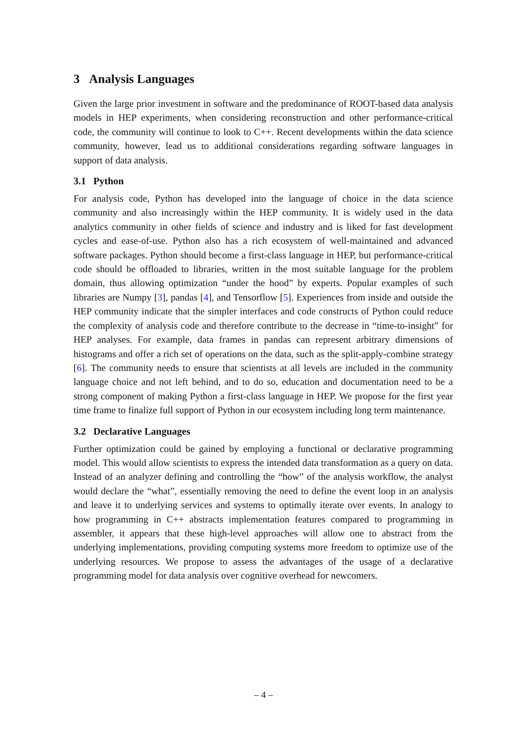3 Analysis Languages
Given the large prior investment in software and the predominance of ROOT-based data analysis models in HEP experiments, when considering reconstruction and other performance-critical code, the community will continue to look to C++. Recent developments within the data science community, however, lead us to additional considerations regarding software languages in support of data analysis.
3.1 Python
For analysis code, Python has developed into the language of choice in the data science community and also increasingly within the HEP community. It is widely used in the data analytics community in other fields of science and industry and is liked for fast development cycles and ease-of-use. Python also has a rich ecosystem of well-maintained and advanced software packages. Python should become a first-class language in HEP, but performance-critical code should be offloaded to libraries, written in the most suitable language for the problem domain, thus allowing optimization “under the hood” by experts. Popular examples of such libraries are Numpy [3], pandas [4], and Tensorflow [5]. Experiences from inside and outside the HEP community indicate that the simpler interfaces and code constructs of Python could reduce the complexity of analysis code and therefore contribute to the decrease in “time-to-insight” for HEP analyses. For example, data frames in pandas can represent arbitrary dimensions of histograms and offer a rich set of operations on the data, such as the split-apply-combine strategy [6]. The community needs to ensure that scientists at all levels are included in the community language choice and not left behind, and to do so, education and documentation need to be a strong component of making Python a first-class language in HEP. We propose for the first year time frame to finalize full support of Python in our ecosystem including long term maintenance.
3.2 Declarative Languages
Further optimization could be gained by employing a functional or declarative programming model. This would allow scientists to express the intended data transformation as a query on data. Instead of an analyzer defining and controlling the “how” of the analysis workflow, the analyst would declare the “what”, essentially removing the need to define the event loop in an analysis and leave it to underlying services and systems to optimally iterate over events. In analogy to how programming in C++ abstracts implementation features compared to programming in assembler, it appears that these high-level approaches will allow one to abstract from the underlying implementations, providing computing systems more freedom to optimize use of the underlying resources. We propose to assess the advantages of the usage of a declarative programming model for data analysis over cognitive overhead for newcomers.
– 4 –